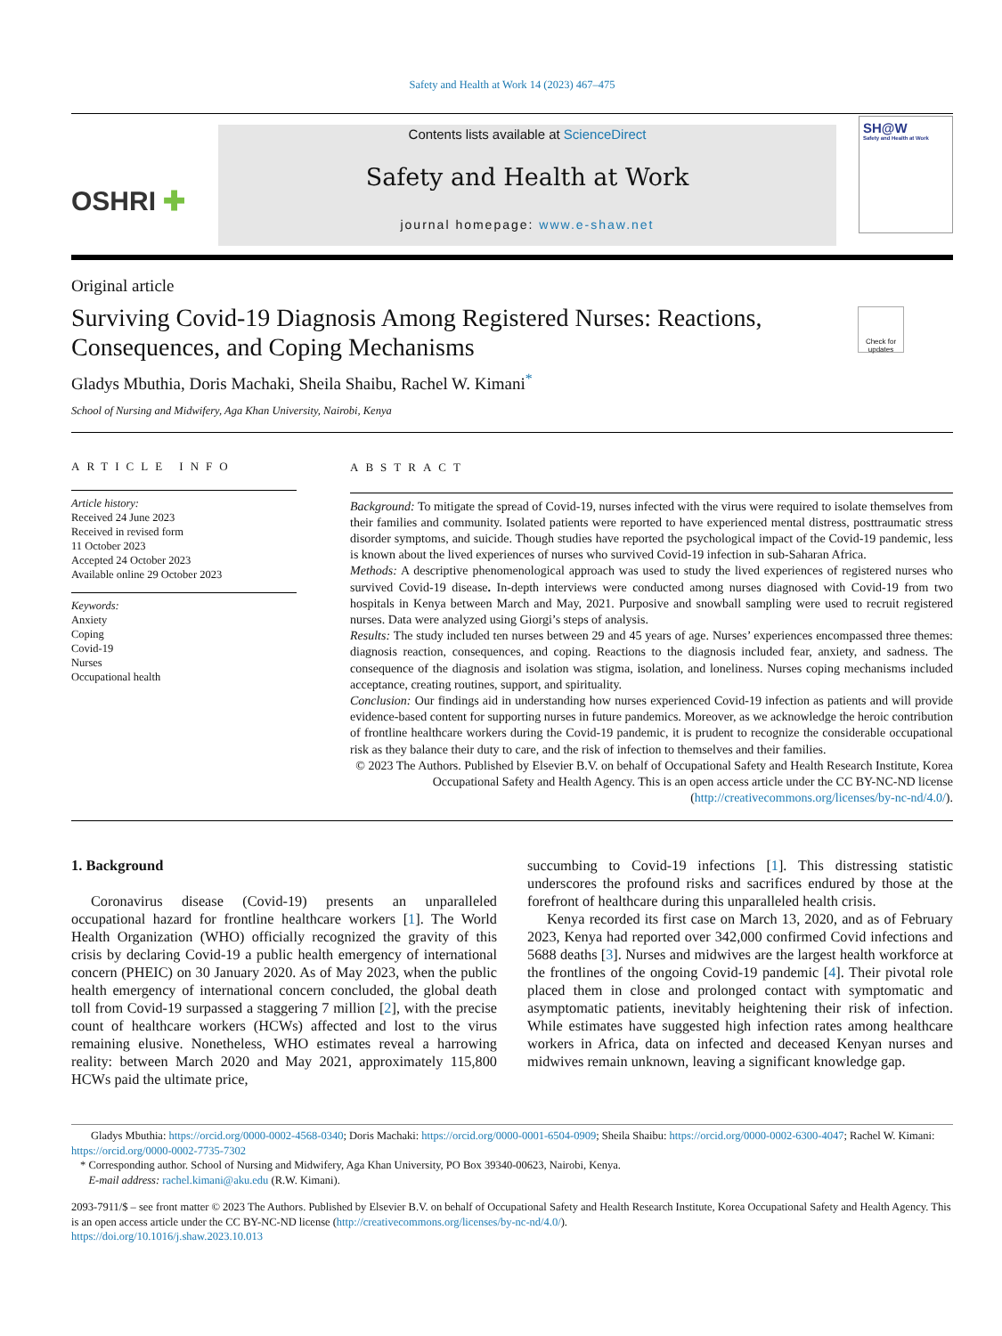Safety and Health at Work 14 (2023) 467–475
OSHRI ✚
Contents lists available at ScienceDirect
Safety and Health at Work
journal homepage: www.e-shaw.net
SH@W
Safety and Health at Work
Original article
Surviving Covid-19 Diagnosis Among Registered Nurses: Reactions, Consequences, and Coping Mechanisms
Check for updates
Gladys Mbuthia, Doris Machaki, Sheila Shaibu, Rachel W. Kimani<sup>*</sup>
School of Nursing and Midwifery, Aga Khan University, Nairobi, Kenya
ARTICLE INFO
Article history:
Received 24 June 2023
Received in revised form
11 October 2023
Accepted 24 October 2023
Available online 29 October 2023
Keywords:
Anxiety
Coping
Covid-19
Nurses
Occupational health
ABSTRACT
Background: To mitigate the spread of Covid-19, nurses infected with the virus were required to isolate themselves from their families and community. Isolated patients were reported to have experienced mental distress, posttraumatic stress disorder symptoms, and suicide. Though studies have reported the psychological impact of the Covid-19 pandemic, less is known about the lived experiences of nurses who survived Covid-19 infection in sub-Saharan Africa.
Methods: A descriptive phenomenological approach was used to study the lived experiences of registered nurses who survived Covid-19 disease. In-depth interviews were conducted among nurses diagnosed with Covid-19 from two hospitals in Kenya between March and May, 2021. Purposive and snowball sampling were used to recruit registered nurses. Data were analyzed using Giorgi’s steps of analysis.
Results: The study included ten nurses between 29 and 45 years of age. Nurses’ experiences encompassed three themes: diagnosis reaction, consequences, and coping. Reactions to the diagnosis included fear, anxiety, and sadness. The consequence of the diagnosis and isolation was stigma, isolation, and loneliness. Nurses coping mechanisms included acceptance, creating routines, support, and spirituality.
Conclusion: Our findings aid in understanding how nurses experienced Covid-19 infection as patients and will provide evidence-based content for supporting nurses in future pandemics. Moreover, as we acknowledge the heroic contribution of frontline healthcare workers during the Covid-19 pandemic, it is prudent to recognize the considerable occupational risk as they balance their duty to care, and the risk of infection to themselves and their families.
© 2023 The Authors. Published by Elsevier B.V. on behalf of Occupational Safety and Health Research Institute, Korea Occupational Safety and Health Agency. This is an open access article under the CC BY-NC-ND license (http://creativecommons.org/licenses/by-nc-nd/4.0/).
1. Background
Coronavirus disease (Covid-19) presents an unparalleled occupational hazard for frontline healthcare workers [1]. The World Health Organization (WHO) officially recognized the gravity of this crisis by declaring Covid-19 a public health emergency of international concern (PHEIC) on 30 January 2020. As of May 2023, when the public health emergency of international concern concluded, the global death toll from Covid-19 surpassed a staggering 7 million [2], with the precise count of healthcare workers (HCWs) affected and lost to the virus remaining elusive. Nonetheless, WHO estimates reveal a harrowing reality: between March 2020 and May 2021, approximately 115,800 HCWs paid the ultimate price,
succumbing to Covid-19 infections [1]. This distressing statistic underscores the profound risks and sacrifices endured by those at the forefront of healthcare during this unparalleled health crisis.
Kenya recorded its first case on March 13, 2020, and as of February 2023, Kenya had reported over 342,000 confirmed Covid infections and 5688 deaths [3]. Nurses and midwives are the largest health workforce at the frontlines of the ongoing Covid-19 pandemic [4]. Their pivotal role placed them in close and prolonged contact with symptomatic and asymptomatic patients, inevitably heightening their risk of infection. While estimates have suggested high infection rates among healthcare workers in Africa, data on infected and deceased Kenyan nurses and midwives remain unknown, leaving a significant knowledge gap.
Gladys Mbuthia: https://orcid.org/0000-0002-4568-0340; Doris Machaki: https://orcid.org/0000-0001-6504-0909; Sheila Shaibu: https://orcid.org/0000-0002-6300-4047; Rachel W. Kimani: https://orcid.org/0000-0002-7735-7302
* Corresponding author. School of Nursing and Midwifery, Aga Khan University, PO Box 39340-00623, Nairobi, Kenya.
E-mail address: rachel.kimani@aku.edu (R.W. Kimani).
2093-7911/$ – see front matter © 2023 The Authors. Published by Elsevier B.V. on behalf of Occupational Safety and Health Research Institute, Korea Occupational Safety and Health Agency. This is an open access article under the CC BY-NC-ND license (http://creativecommons.org/licenses/by-nc-nd/4.0/).
https://doi.org/10.1016/j.shaw.2023.10.013